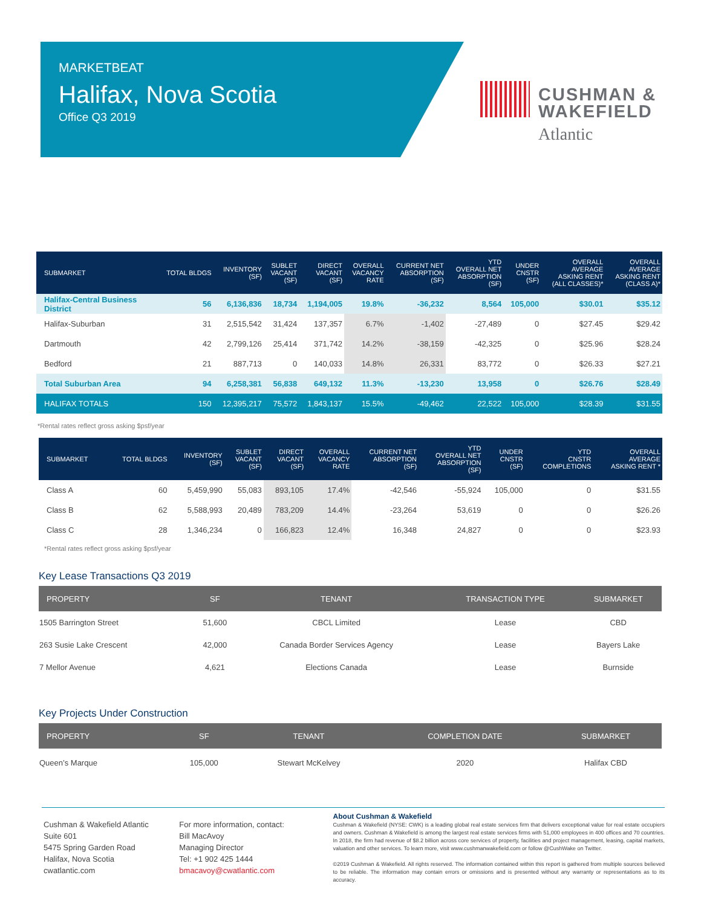MARKETBEAT
Halifax, Nova Scotia
Office Q3 2019
CUSHMAN &
WAKEFIELD
Atlantic
| SUBMARKET | TOTAL BLDGS | INVENTORY (SF) | SUBLET VACANT (SF) | DIRECT VACANT (SF) | OVERALL VACANCY RATE | CURRENT NET ABSORPTION (SF) | YTD OVERALL NET ABSORPTION (SF) | UNDER CNSTR (SF) | OVERALL AVERAGE ASKING RENT (ALL CLASSES)* | OVERALL AVERAGE ASKING RENT (CLASS A)* |
| --- | --- | --- | --- | --- | --- | --- | --- | --- | --- | --- |
| Halifax-Central Business District | 56 | 6,136,836 | 18,734 | 1,194,005 | 19.8% | -36,232 | 8,564 | 105,000 | $30.01 | $35.12 |
| Halifax-Suburban | 31 | 2,515,542 | 31,424 | 137,357 | 6.7% | -1,402 | -27,489 | 0 | $27.45 | $29.42 |
| Dartmouth | 42 | 2,799,126 | 25,414 | 371,742 | 14.2% | -38,159 | -42,325 | 0 | $25.96 | $28.24 |
| Bedford | 21 | 887,713 | 0 | 140,033 | 14.8% | 26,331 | 83,772 | 0 | $26.33 | $27.21 |
| Total Suburban Area | 94 | 6,258,381 | 56,838 | 649,132 | 11.3% | -13,230 | 13,958 | 0 | $26.76 | $28.49 |
| HALIFAX TOTALS | 150 | 12,395,217 | 75,572 | 1,843,137 | 15.5% | -49,462 | 22,522 | 105,000 | $28.39 | $31.55 |
*Rental rates reflect gross asking $psf/year
| SUBMARKET | TOTAL BLDGS | INVENTORY (SF) | SUBLET VACANT (SF) | DIRECT VACANT (SF) | OVERALL VACANCY RATE | CURRENT NET ABSORPTION (SF) | YTD OVERALL NET ABSORPTION (SF) | UNDER CNSTR (SF) | YTD CNSTR COMPLETIONS | OVERALL AVERAGE ASKING RENT * |
| --- | --- | --- | --- | --- | --- | --- | --- | --- | --- | --- |
| Class A | 60 | 5,459,990 | 55,083 | 893,105 | 17.4% | -42,546 | -55,924 | 105,000 | 0 | $31.55 |
| Class B | 62 | 5,588,993 | 20,489 | 783,209 | 14.4% | -23,264 | 53,619 | 0 | 0 | $26.26 |
| Class C | 28 | 1,346,234 | 0 | 166,823 | 12.4% | 16,348 | 24,827 | 0 | 0 | $23.93 |
*Rental rates reflect gross asking $psf/year
Key Lease Transactions Q3 2019
| PROPERTY | SF | TENANT | TRANSACTION TYPE | SUBMARKET |
| --- | --- | --- | --- | --- |
| 1505 Barrington Street | 51,600 | CBCL Limited | Lease | CBD |
| 263 Susie Lake Crescent | 42,000 | Canada Border Services Agency | Lease | Bayers Lake |
| 7 Mellor Avenue | 4,621 | Elections Canada | Lease | Burnside |
Key Projects Under Construction
| PROPERTY | SF | TENANT | COMPLETION DATE | SUBMARKET |
| --- | --- | --- | --- | --- |
| Queen’s Marque | 105,000 | Stewart McKelvey | 2020 | Halifax CBD |
Cushman & Wakefield Atlantic
Suite 601
5475 Spring Garden Road
Halifax, Nova Scotia
cwatlantic.com
For more information, contact:
Bill MacAvoy
Managing Director
Tel: +1 902 425 1444
bmacavoy@cwatlantic.com
About Cushman & Wakefield
Cushman & Wakefield (NYSE: CWK) is a leading global real estate services firm that delivers exceptional value for real estate occupiers and owners. Cushman & Wakefield is among the largest real estate services firms with 51,000 employees in 400 offices and 70 countries. In 2018, the firm had revenue of $8.2 billion across core services of property, facilities and project management, leasing, capital markets, valuation and other services. To learn more, visit www.cushmanwakefield.com or follow @CushWake on Twitter.
©2019 Cushman & Wakefield. All rights reserved. The information contained within this report is gathered from multiple sources believed to be reliable. The information may contain errors or omissions and is presented without any warranty or representations as to its accuracy.